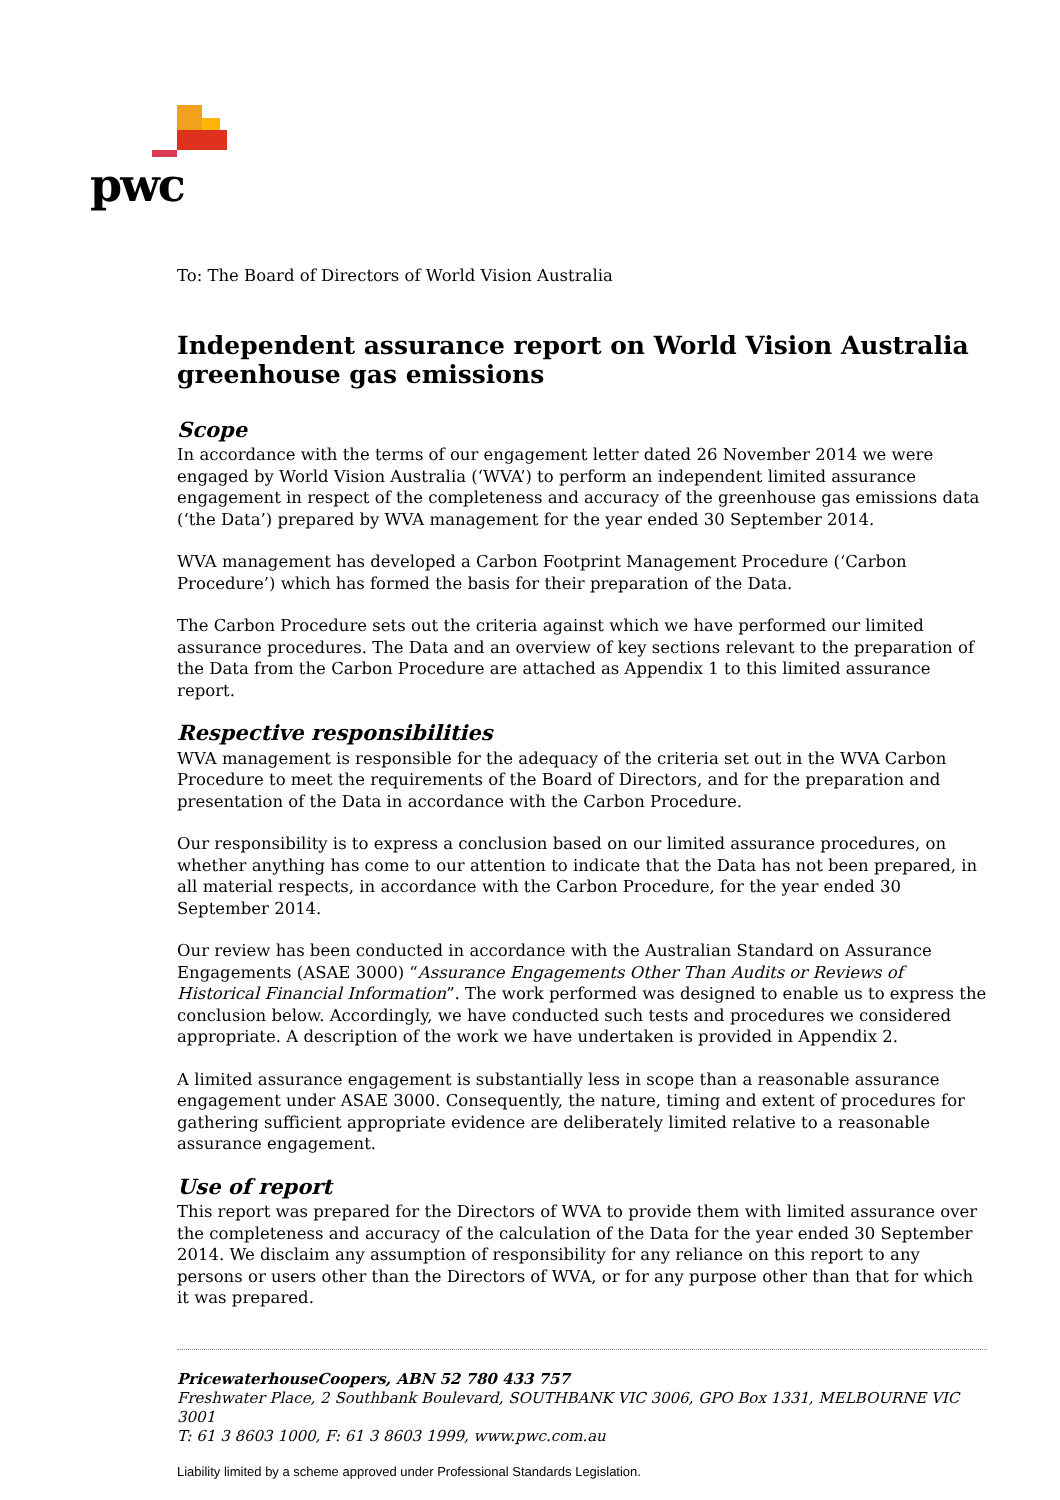pwc
To: The Board of Directors of World Vision Australia
Independent assurance report on World Vision Australia greenhouse gas emissions
Scope
In accordance with the terms of our engagement letter dated 26 November 2014 we were engaged by World Vision Australia (‘WVA’) to perform an independent limited assurance engagement in respect of the completeness and accuracy of the greenhouse gas emissions data (‘the Data’) prepared by WVA management for the year ended 30 September 2014.
WVA management has developed a Carbon Footprint Management Procedure (‘Carbon Procedure’) which has formed the basis for their preparation of the Data.
The Carbon Procedure sets out the criteria against which we have performed our limited assurance procedures. The Data and an overview of key sections relevant to the preparation of the Data from the Carbon Procedure are attached as Appendix 1 to this limited assurance report.
Respective responsibilities
WVA management is responsible for the adequacy of the criteria set out in the WVA Carbon Procedure to meet the requirements of the Board of Directors, and for the preparation and presentation of the Data in accordance with the Carbon Procedure.
Our responsibility is to express a conclusion based on our limited assurance procedures, on whether anything has come to our attention to indicate that the Data has not been prepared, in all material respects, in accordance with the Carbon Procedure, for the year ended 30 September 2014.
Our review has been conducted in accordance with the Australian Standard on Assurance Engagements (ASAE 3000) “Assurance Engagements Other Than Audits or Reviews of Historical Financial Information”. The work performed was designed to enable us to express the conclusion below. Accordingly, we have conducted such tests and procedures we considered appropriate. A description of the work we have undertaken is provided in Appendix 2.
A limited assurance engagement is substantially less in scope than a reasonable assurance engagement under ASAE 3000. Consequently, the nature, timing and extent of procedures for gathering sufficient appropriate evidence are deliberately limited relative to a reasonable assurance engagement.
Use of report
This report was prepared for the Directors of WVA to provide them with limited assurance over the completeness and accuracy of the calculation of the Data for the year ended 30 September 2014. We disclaim any assumption of responsibility for any reliance on this report to any persons or users other than the Directors of WVA, or for any purpose other than that for which it was prepared.
PricewaterhouseCoopers, ABN 52 780 433 757
Freshwater Place, 2 Southbank Boulevard, SOUTHBANK VIC 3006, GPO Box 1331, MELBOURNE VIC 3001
T: 61 3 8603 1000, F: 61 3 8603 1999, www.pwc.com.au
Liability limited by a scheme approved under Professional Standards Legislation.